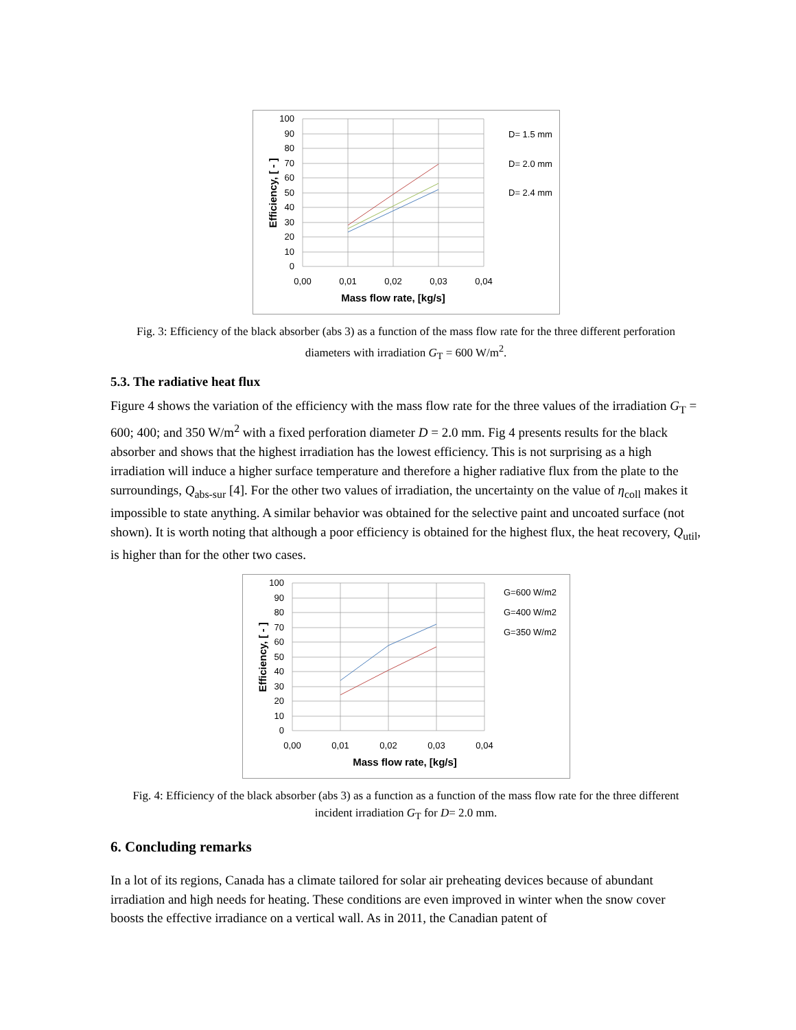100
90
80
70
60
50
40
30
20
10
0
0,00
0,01
0,02
0,03
0,04
Mass flow rate, [kg/s]
Efficiency, [ - ]
D= 1.5 mm
D= 2.0 mm
D= 2.4 mm
Fig. 3: Efficiency of the black absorber (abs 3) as a function of the mass flow rate for the three different perforation diameters with irradiation G<sub>T</sub> = 600 W/m<sup>2</sup>.
5.3. The radiative heat flux
Figure 4 shows the variation of the efficiency with the mass flow rate for the three values of the irradiation G<sub>T</sub> = 600; 400; and 350 W/m<sup>2</sup> with a fixed perforation diameter D = 2.0 mm. Fig 4 presents results for the black absorber and shows that the highest irradiation has the lowest efficiency. This is not surprising as a high irradiation will induce a higher surface temperature and therefore a higher radiative flux from the plate to the surroundings, Q<sub>abs-sur</sub> [4]. For the other two values of irradiation, the uncertainty on the value of η<sub>coll</sub> makes it impossible to state anything. A similar behavior was obtained for the selective paint and uncoated surface (not shown). It is worth noting that although a poor efficiency is obtained for the highest flux, the heat recovery, Q<sub>util</sub>, is higher than for the other two cases.
100
90
80
70
60
50
40
30
20
10
0
0,00
0,01
0,02
0,03
0,04
Mass flow rate, [kg/s]
Efficiency, [ - ]
G=600 W/m2
G=400 W/m2
G=350 W/m2
Fig. 4: Efficiency of the black absorber (abs 3) as a function as a function of the mass flow rate for the three different incident irradiation G<sub>T</sub> for D= 2.0 mm.
6. Concluding remarks
In a lot of its regions, Canada has a climate tailored for solar air preheating devices because of abundant irradiation and high needs for heating. These conditions are even improved in winter when the snow cover boosts the effective irradiance on a vertical wall. As in 2011, the Canadian patent of